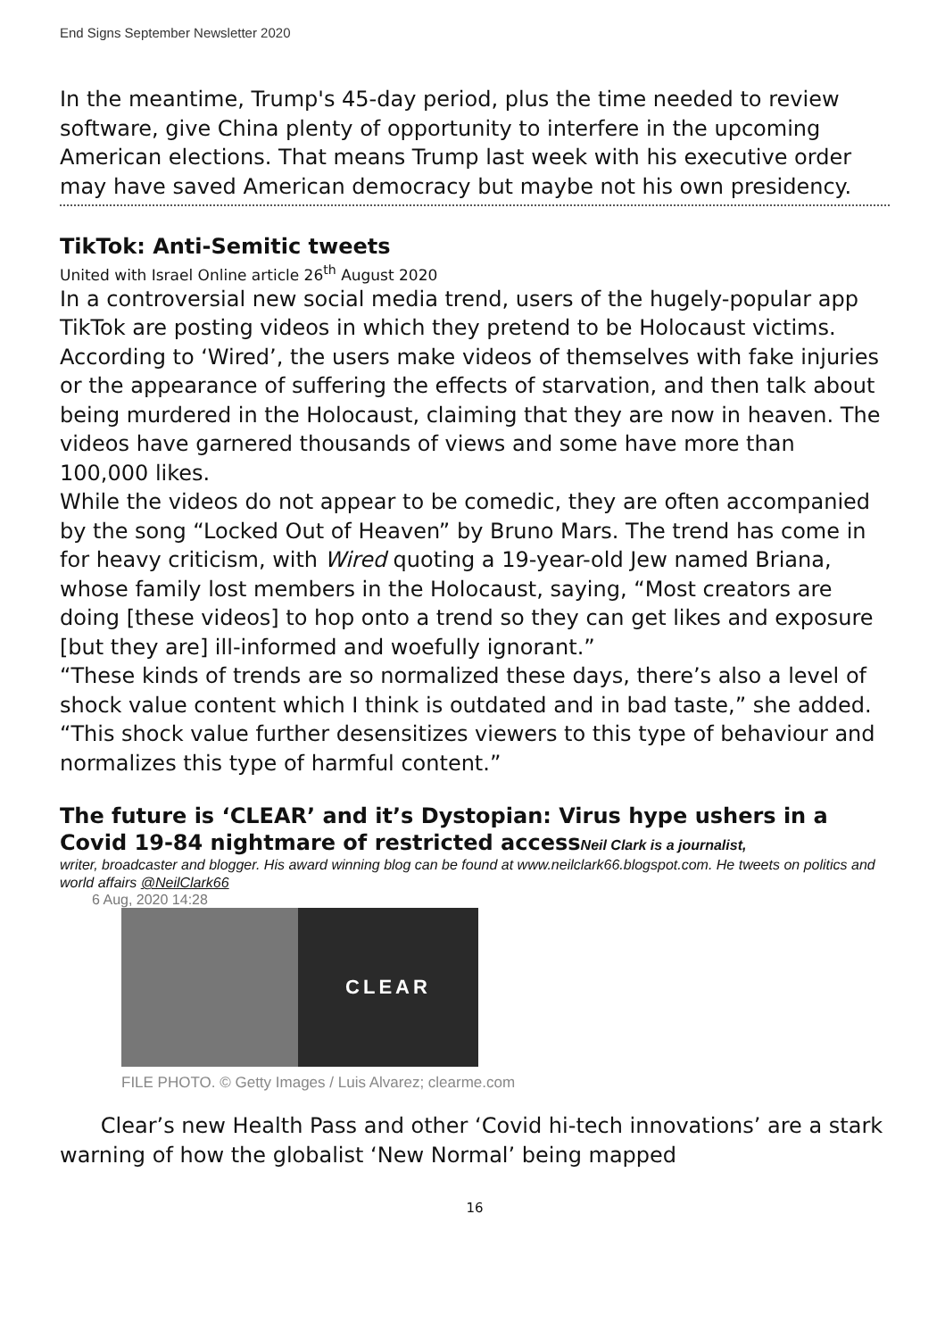End Signs September Newsletter 2020
In the meantime, Trump's 45-day period, plus the time needed to review software, give China plenty of opportunity to interfere in the upcoming American elections. That means Trump last week with his executive order may have saved American democracy but maybe not his own presidency.
TikTok: Anti-Semitic tweets
United with Israel Online article 26<sup>th</sup> August 2020
In a controversial new social media trend, users of the hugely-popular app TikTok are posting videos in which they pretend to be Holocaust victims.
According to ‘Wired’, the users make videos of themselves with fake injuries or the appearance of suffering the effects of starvation, and then talk about being murdered in the Holocaust, claiming that they are now in heaven. The videos have garnered thousands of views and some have more than 100,000 likes.
While the videos do not appear to be comedic, they are often accompanied by the song “Locked Out of Heaven” by Bruno Mars. The trend has come in for heavy criticism, with Wired quoting a 19-year-old Jew named Briana, whose family lost members in the Holocaust, saying, “Most creators are doing [these videos] to hop onto a trend so they can get likes and exposure [but they are] ill-informed and woefully ignorant.”
“These kinds of trends are so normalized these days, there’s also a level of shock value content which I think is outdated and in bad taste,” she added. “This shock value further desensitizes viewers to this type of behaviour and normalizes this type of harmful content.”
The future is ‘CLEAR’ and it’s Dystopian: Virus hype ushers in a Covid 19-84 nightmare of restricted accessNeil Clark is a journalist,
writer, broadcaster and blogger. His award winning blog can be found at www.neilclark66.blogspot.com. He tweets on politics and world affairs @NeilClark66
6 Aug, 2020 14:28
CLEAR
FILE PHOTO. © Getty Images / Luis Alvarez; clearme.com
Clear’s new Health Pass and other ‘Covid hi-tech innovations’ are a stark warning of how the globalist ‘New Normal’ being mapped
16